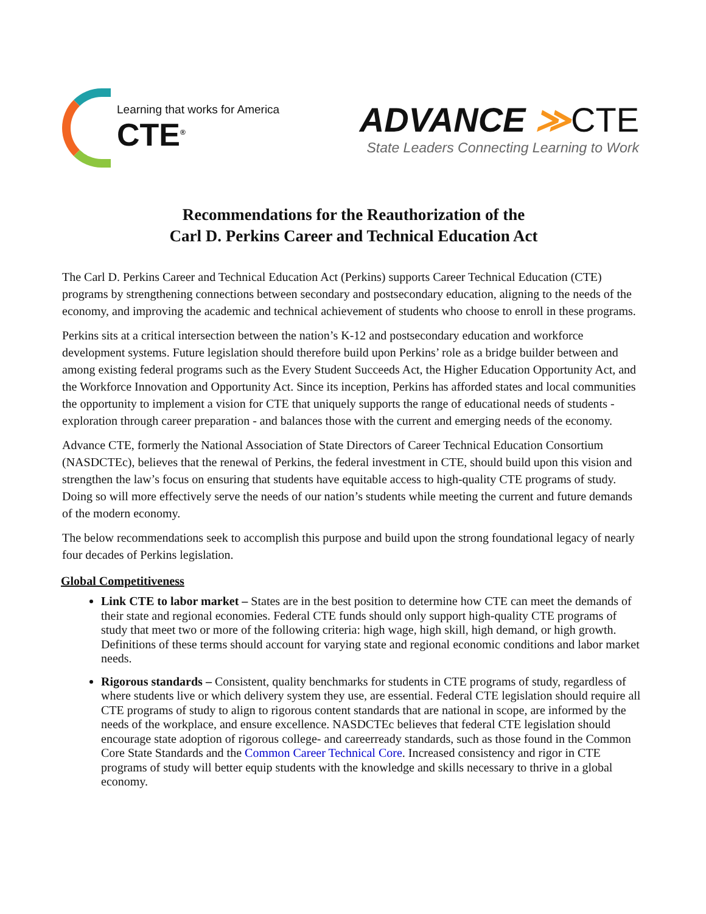Learning that works for America
CTE<sup>®</sup>
ADVANCE ≫CTE
State Leaders Connecting Learning to Work
Recommendations for the Reauthorization of the
Carl D. Perkins Career and Technical Education Act
The Carl D. Perkins Career and Technical Education Act (Perkins) supports Career Technical Education (CTE) programs by strengthening connections between secondary and postsecondary education, aligning to the needs of the economy, and improving the academic and technical achievement of students who choose to enroll in these programs.
Perkins sits at a critical intersection between the nation’s K-12 and postsecondary education and workforce development systems. Future legislation should therefore build upon Perkins’ role as a bridge builder between and among existing federal programs such as the Every Student Succeeds Act, the Higher Education Opportunity Act, and the Workforce Innovation and Opportunity Act. Since its inception, Perkins has afforded states and local communities the opportunity to implement a vision for CTE that uniquely supports the range of educational needs of students - exploration through career preparation - and balances those with the current and emerging needs of the economy.
Advance CTE, formerly the National Association of State Directors of Career Technical Education Consortium (NASDCTEc), believes that the renewal of Perkins, the federal investment in CTE, should build upon this vision and strengthen the law’s focus on ensuring that students have equitable access to high-quality CTE programs of study. Doing so will more effectively serve the needs of our nation’s students while meeting the current and future demands of the modern economy.
The below recommendations seek to accomplish this purpose and build upon the strong foundational legacy of nearly four decades of Perkins legislation.
Global Competitiveness
Link CTE to labor market – States are in the best position to determine how CTE can meet the demands of their state and regional economies. Federal CTE funds should only support high-quality CTE programs of study that meet two or more of the following criteria: high wage, high skill, high demand, or high growth. Definitions of these terms should account for varying state and regional economic conditions and labor market needs.
Rigorous standards – Consistent, quality benchmarks for students in CTE programs of study, regardless of where students live or which delivery system they use, are essential. Federal CTE legislation should require all CTE programs of study to align to rigorous content standards that are national in scope, are informed by the needs of the workplace, and ensure excellence. NASDCTEc believes that federal CTE legislation should encourage state adoption of rigorous college- and careerready standards, such as those found in the Common Core State Standards and the Common Career Technical Core. Increased consistency and rigor in CTE programs of study will better equip students with the knowledge and skills necessary to thrive in a global economy.